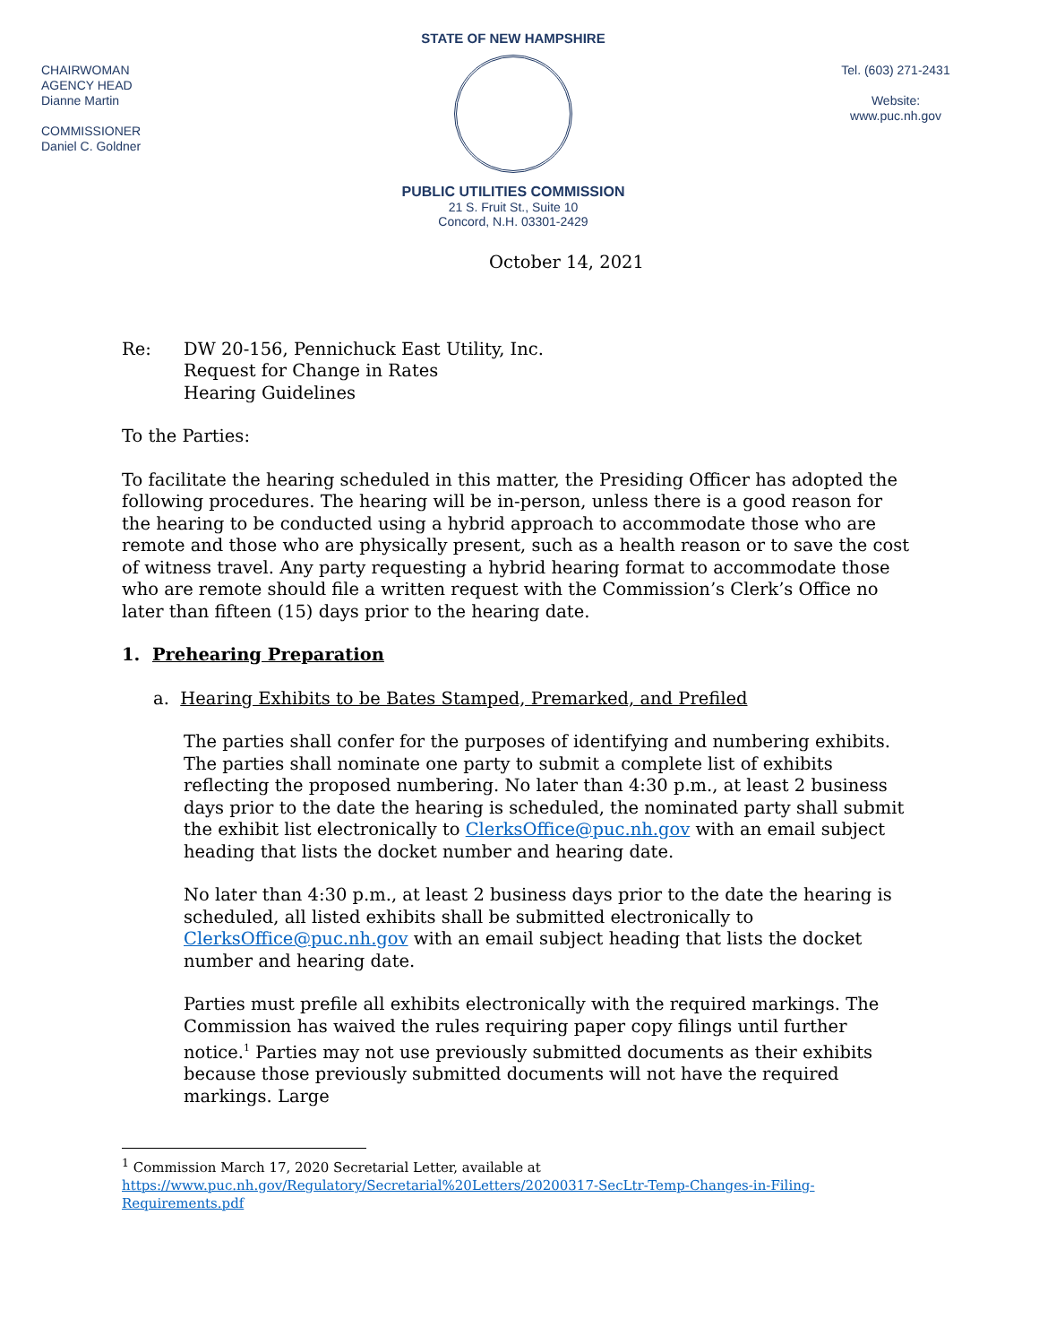CHAIRWOMAN
AGENCY HEAD
Dianne Martin
COMMISSIONER
Daniel C. Goldner
STATE OF NEW HAMPSHIRE
PUBLIC UTILITIES COMMISSION
21 S. Fruit St., Suite 10
Concord, N.H. 03301-2429
Tel. (603) 271-2431
Website:
www.puc.nh.gov
October 14, 2021
Re: DW 20-156, Pennichuck East Utility, Inc.
Request for Change in Rates
Hearing Guidelines
To the Parties:
To facilitate the hearing scheduled in this matter, the Presiding Officer has adopted the following procedures. The hearing will be in-person, unless there is a good reason for the hearing to be conducted using a hybrid approach to accommodate those who are remote and those who are physically present, such as a health reason or to save the cost of witness travel. Any party requesting a hybrid hearing format to accommodate those who are remote should file a written request with the Commission’s Clerk’s Office no later than fifteen (15) days prior to the hearing date.
1. Prehearing Preparation
a. Hearing Exhibits to be Bates Stamped, Premarked, and Prefiled
The parties shall confer for the purposes of identifying and numbering exhibits. The parties shall nominate one party to submit a complete list of exhibits reflecting the proposed numbering. No later than 4:30 p.m., at least 2 business days prior to the date the hearing is scheduled, the nominated party shall submit the exhibit list electronically to ClerksOffice@puc.nh.gov with an email subject heading that lists the docket number and hearing date.
No later than 4:30 p.m., at least 2 business days prior to the date the hearing is scheduled, all listed exhibits shall be submitted electronically to ClerksOffice@puc.nh.gov with an email subject heading that lists the docket number and hearing date.
Parties must prefile all exhibits electronically with the required markings. The Commission has waived the rules requiring paper copy filings until further notice.<sup>1</sup> Parties may not use previously submitted documents as their exhibits because those previously submitted documents will not have the required markings. Large
<sup>1</sup> Commission March 17, 2020 Secretarial Letter, available at
https://www.puc.nh.gov/Regulatory/Secretarial%20Letters/20200317-SecLtr-Temp-Changes-in-Filing-Requirements.pdf